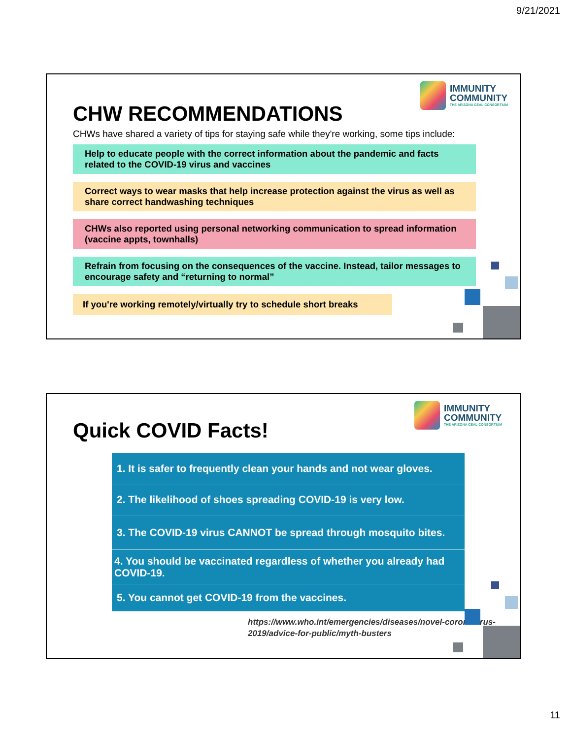9/21/2021
IMMUNITY
COMMUNITY
THE ARIZONA CEAL CONSORTIUM
CHW RECOMMENDATIONS
CHWs have shared a variety of tips for staying safe while they're working, some tips include:
Help to educate people with the correct information about the pandemic and facts related to the COVID-19 virus and vaccines
Correct ways to wear masks that help increase protection against the virus as well as share correct handwashing techniques
CHWs also reported using personal networking communication to spread information (vaccine appts, townhalls)
Refrain from focusing on the consequences of the vaccine. Instead, tailor messages to encourage safety and “returning to normal”
If you're working remotely/virtually try to schedule short breaks
IMMUNITY
COMMUNITY
THE ARIZONA CEAL CONSORTIUM
Quick COVID Facts!
1. It is safer to frequently clean your hands and not wear gloves.
2. The likelihood of shoes spreading COVID-19 is very low.
3. The COVID-19 virus CANNOT be spread through mosquito bites.
4. You should be vaccinated regardless of whether you already had COVID-19.
5. You cannot get COVID-19 from the vaccines.
https://www.who.int/emergencies/diseases/novel-coronavirus-2019/advice-for-public/myth-busters
11